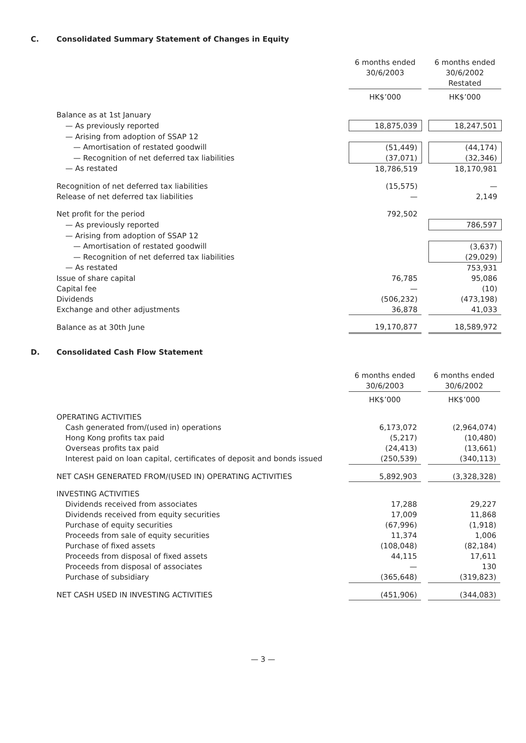C. Consolidated Summary Statement of Changes in Equity
| | 6 months ended 30/6/2003 | | 6 months ended 30/6/2002 Restated |
| | HK$’000 | | HK$’000 |
| Balance as at 1st January | | | |
| — As previously reported | 18,875,039 | | 18,247,501 |
| — Arising from adoption of SSAP 12 | | | |
| — Amortisation of restated goodwill | (51,449) | | (44,174) |
| — Recognition of net deferred tax liabilities | (37,071) | | (32,346) |
| — As restated | 18,786,519 | | 18,170,981 |
| Recognition of net deferred tax liabilities | (15,575) | | — |
| Release of net deferred tax liabilities | — | | 2,149 |
| Net profit for the period | 792,502 | | |
| — As previously reported | | | 786,597 |
| — Arising from adoption of SSAP 12 | | | |
| — Amortisation of restated goodwill | | | (3,637) |
| — Recognition of net deferred tax liabilities | | | (29,029) |
| — As restated | | | 753,931 |
| Issue of share capital | 76,785 | | 95,086 |
| Capital fee | — | | (10) |
| Dividends | (506,232) | | (473,198) |
| Exchange and other adjustments | 36,878 | | 41,033 |
| Balance as at 30th June | 19,170,877 | | 18,589,972 |
D. Consolidated Cash Flow Statement
| | 6 months ended 30/6/2003 | | 6 months ended 30/6/2002 |
| | HK$’000 | | HK$’000 |
| OPERATING ACTIVITIES | | | |
| Cash generated from/(used in) operations | 6,173,072 | | (2,964,074) |
| Hong Kong profits tax paid | (5,217) | | (10,480) |
| Overseas profits tax paid | (24,413) | | (13,661) |
| Interest paid on loan capital, certificates of deposit and bonds issued | (250,539) | | (340,113) |
| NET CASH GENERATED FROM/(USED IN) OPERATING ACTIVITIES | 5,892,903 | | (3,328,328) |
| INVESTING ACTIVITIES | | | |
| Dividends received from associates | 17,288 | | 29,227 |
| Dividends received from equity securities | 17,009 | | 11,868 |
| Purchase of equity securities | (67,996) | | (1,918) |
| Proceeds from sale of equity securities | 11,374 | | 1,006 |
| Purchase of fixed assets | (108,048) | | (82,184) |
| Proceeds from disposal of fixed assets | 44,115 | | 17,611 |
| Proceeds from disposal of associates | — | | 130 |
| Purchase of subsidiary | (365,648) | | (319,823) |
| NET CASH USED IN INVESTING ACTIVITIES | (451,906) | | (344,083) |
— 3 —